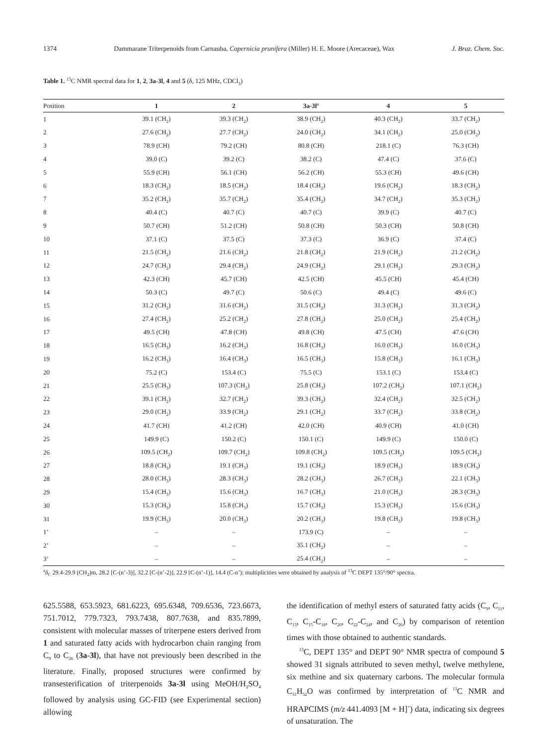1374 Dammarane Triterpenoids from Carnauba, Copernicia prunifera (Miller) H. E. Moore (Arecaceae), Wax J. Braz. Chem. Soc.
Table 1. <sup>13</sup>C NMR spectral data for 1, 2, 3a-3l, 4 and 5 (δ, 125 MHz, CDCl<sub>3</sub>)
| Position | 1 | 2 | 3a - 3l<sup>a</sup> | 4 | 5 |
| --- | --- | --- | --- | --- | --- |
| 1 | 39.1 (CH<sub>2</sub>) | 39.3 (CH<sub>2</sub>) | 38.9 (CH<sub>2</sub>) | 40.3 (CH<sub>2</sub>) | 33.7 (CH<sub>2</sub>) |
| 2 | 27.6 (CH<sub>2</sub>) | 27.7 (CH<sub>2</sub>) | 24.0 (CH<sub>2</sub>) | 34.1 (CH<sub>2</sub>) | 25.0 (CH<sub>2</sub>) |
| 3 | 78.9 (CH) | 79.2 (CH) | 80.8 (CH) | 218.1 (C) | 76.3 (CH) |
| 4 | 39.0 (C) | 39.2 (C) | 38.2 (C) | 47.4 (C) | 37.6 (C) |
| 5 | 55.9 (CH) | 56.1 (CH) | 56.2 (CH) | 55.3 (CH) | 49.6 (CH) |
| 6 | 18.3 (CH<sub>2</sub>) | 18.5 (CH<sub>2</sub>) | 18.4 (CH<sub>2</sub>) | 19.6 (CH<sub>2</sub>) | 18.3 (CH<sub>2</sub>) |
| 7 | 35.2 (CH<sub>2</sub>) | 35.7 (CH<sub>2</sub>) | 35.4 (CH<sub>2</sub>) | 34.7 (CH<sub>2</sub>) | 35.3 (CH<sub>2</sub>) |
| 8 | 40.4 (C) | 40.7 (C) | 40.7 (C) | 39.9 (C) | 40.7 (C) |
| 9 | 50.7 (CH) | 51.2 (CH) | 50.8 (CH) | 50.3 (CH) | 50.8 (CH) |
| 10 | 37.1 (C) | 37.5 (C) | 37.3 (C) | 36.9 (C) | 37.4 (C) |
| 11 | 21.5 (CH<sub>2</sub>) | 21.6 (CH<sub>2</sub>) | 21.8 (CH<sub>2</sub>) | 21.9 (CH<sub>2</sub>) | 21.2 (CH<sub>2</sub>) |
| 12 | 24.7 (CH<sub>2</sub>) | 29.4 (CH<sub>2</sub>) | 24.9 (CH<sub>2</sub>) | 29.1 (CH<sub>2</sub>) | 29.3 (CH<sub>2</sub>) |
| 13 | 42.3 (CH) | 45.7 (CH) | 42.5 (CH) | 45.5 (CH) | 45.4 (CH) |
| 14 | 50.3 (C) | 49.7 (C) | 50.6 (C) | 49.4 (C) | 49.6 (C) |
| 15 | 31.2 (CH<sub>2</sub>) | 31.6 (CH<sub>2</sub>) | 31.5 (CH<sub>2</sub>) | 31.3 (CH<sub>2</sub>) | 31.3 (CH<sub>2</sub>) |
| 16 | 27.4 (CH<sub>2</sub>) | 25.2 (CH<sub>2</sub>) | 27.8 (CH<sub>2</sub>) | 25.0 (CH<sub>2</sub>) | 25.4 (CH<sub>2</sub>) |
| 17 | 49.5 (CH) | 47.8 (CH) | 49.8 (CH) | 47.5 (CH) | 47.6 (CH) |
| 18 | 16.5 (CH<sub>3</sub>) | 16.2 (CH<sub>3</sub>) | 16.8 (CH<sub>3</sub>) | 16.0 (CH<sub>3</sub>) | 16.0 (CH<sub>3</sub>) |
| 19 | 16.2 (CH<sub>3</sub>) | 16.4 (CH<sub>3</sub>) | 16.5 (CH<sub>3</sub>) | 15.8 (CH<sub>3</sub>) | 16.1 (CH<sub>3</sub>) |
| 20 | 75.2 (C) | 153.4 (C) | 75.5 (C) | 153.1 (C) | 153.4 (C) |
| 21 | 25.5 (CH<sub>3</sub>) | 107.3 (CH<sub>2</sub>) | 25.8 (CH<sub>3</sub>) | 107.2 (CH<sub>2</sub>) | 107.1 (CH<sub>2</sub>) |
| 22 | 39.1 (CH<sub>2</sub>) | 32.7 (CH<sub>2</sub>) | 39.3 (CH<sub>2</sub>) | 32.4 (CH<sub>2</sub>) | 32.5 (CH<sub>2</sub>) |
| 23 | 29.0 (CH<sub>2</sub>) | 33.9 (CH<sub>2</sub>) | 29.1 (CH<sub>2</sub>) | 33.7 (CH<sub>2</sub>) | 33.8 (CH<sub>2</sub>) |
| 24 | 41.7 (CH) | 41.2 (CH) | 42.0 (CH) | 40.9 (CH) | 41.0 (CH) |
| 25 | 149.9 (C) | 150.2 (C) | 150.1 (C) | 149.9 (C) | 150.0 (C) |
| 26 | 109.5 (CH<sub>2</sub>) | 109.7 (CH<sub>2</sub>) | 109.8 (CH<sub>2</sub>) | 109.5 (CH<sub>2</sub>) | 109.5 (CH<sub>2</sub>) |
| 27 | 18.8 (CH<sub>3</sub>) | 19.1 (CH<sub>3</sub>) | 19.1 (CH<sub>3</sub>) | 18.9 (CH<sub>3</sub>) | 18.9 (CH<sub>3</sub>) |
| 28 | 28.0 (CH<sub>3</sub>) | 28.3 (CH<sub>3</sub>) | 28.2 (CH<sub>3</sub>) | 26.7 (CH<sub>3</sub>) | 22.1 (CH<sub>3</sub>) |
| 29 | 15.4 (CH<sub>3</sub>) | 15.6 (CH<sub>3</sub>) | 16.7 (CH<sub>3</sub>) | 21.0 (CH<sub>3</sub>) | 28.3 (CH<sub>3</sub>) |
| 30 | 15.3 (CH<sub>3</sub>) | 15.8 (CH<sub>3</sub>) | 15.7 (CH<sub>3</sub>) | 15.3 (CH<sub>3</sub>) | 15.6 (CH<sub>3</sub>) |
| 31 | 19.9 (CH<sub>3</sub>) | 20.0 (CH<sub>3</sub>) | 20.2 (CH<sub>3</sub>) | 19.8 (CH<sub>3</sub>) | 19.8 (CH<sub>3</sub>) |
| 1’ | – | – | 173.9 (C) | – | – |
| 2’ | – | – | 35.1 (CH<sub>2</sub>) | – | – |
| 3’ | – | – | 25.4 (CH<sub>2</sub>) | – | – |
<sup>a</sup> δ<sub>C</sub> 29.4-29.9 (CH<sub>2</sub>)m, 28.2 [C-(n’-3)], 32.2 [C-(n’-2)], 22.9 [C-(n’-1)], 14.4 (C-n’); multiplicities were obtained by analysis of <sup>13</sup>C DEPT 135°/90° spectra.
625.5588, 653.5923, 681.6223, 695.6348, 709.6536, 723.6673, 751.7012, 779.7323, 793.7438, 807.7638, and 835.7899, consistent with molecular masses of triterpene esters derived from 1 and saturated fatty acids with hydrocarbon chain ranging from C<sub>9</sub> to C<sub>26</sub> (3a-3l), that have not previously been described in the literature. Finally, proposed structures were confirmed by transesterification of triterpenoids 3a-3l using MeOH/H<sub>2</sub>SO<sub>4</sub> followed by analysis using GC-FID (see Experimental section) allowing
the identification of methyl esters of saturated fatty acids (C<sub>9</sub>, C<sub>11</sub>, C<sub>13</sub>, C<sub>15</sub>-C<sub>18</sub>, C<sub>20</sub>, C<sub>22</sub>-C<sub>24</sub>, and C<sub>26</sub>) by comparison of retention times with those obtained to authentic standards.
<sup>13</sup>C, DEPT 135° and DEPT 90° NMR spectra of compound 5 showed 31 signals attributed to seven methyl, twelve methylene, six methine and six quaternary carbons. The molecular formula C<sub>31</sub>H<sub>52</sub>O was confirmed by interpretation of <sup>13</sup>C NMR and HRAPCIMS (m/z 441.4093 [M + H]<sup>+</sup>) data, indicating six degrees of unsaturation. The